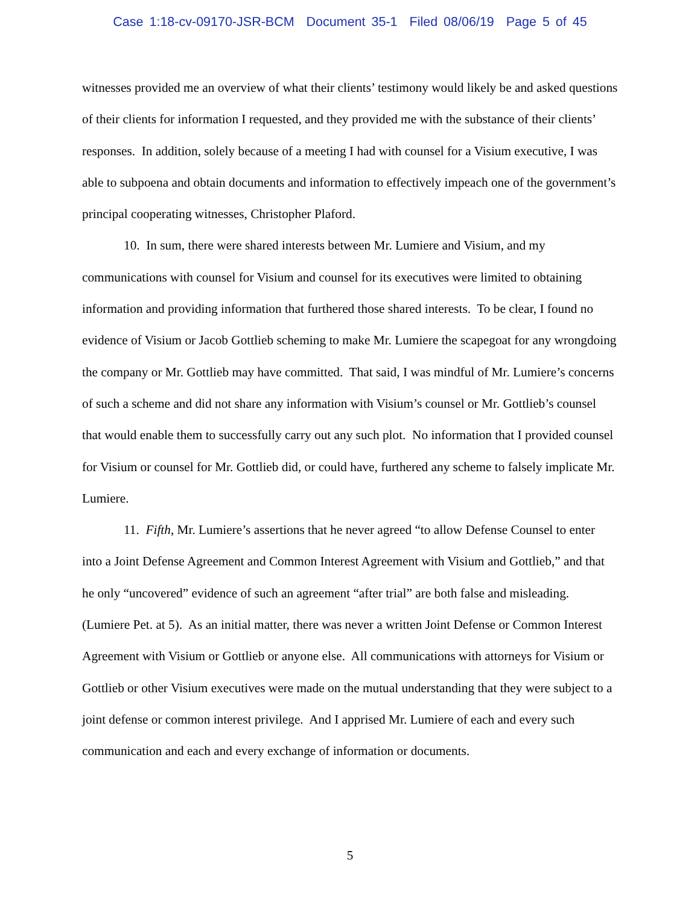Case 1:18-cv-09170-JSR-BCM Document 35-1 Filed 08/06/19 Page 5 of 45
witnesses provided me an overview of what their clients’ testimony would likely be and asked questions of their clients for information I requested, and they provided me with the substance of their clients’ responses. In addition, solely because of a meeting I had with counsel for a Visium executive, I was able to subpoena and obtain documents and information to effectively impeach one of the government’s principal cooperating witnesses, Christopher Plaford.
10. In sum, there were shared interests between Mr. Lumiere and Visium, and my communications with counsel for Visium and counsel for its executives were limited to obtaining information and providing information that furthered those shared interests. To be clear, I found no evidence of Visium or Jacob Gottlieb scheming to make Mr. Lumiere the scapegoat for any wrongdoing the company or Mr. Gottlieb may have committed. That said, I was mindful of Mr. Lumiere’s concerns of such a scheme and did not share any information with Visium’s counsel or Mr. Gottlieb’s counsel that would enable them to successfully carry out any such plot. No information that I provided counsel for Visium or counsel for Mr. Gottlieb did, or could have, furthered any scheme to falsely implicate Mr. Lumiere.
11. Fifth, Mr. Lumiere’s assertions that he never agreed “to allow Defense Counsel to enter into a Joint Defense Agreement and Common Interest Agreement with Visium and Gottlieb,” and that he only “uncovered” evidence of such an agreement “after trial” are both false and misleading. (Lumiere Pet. at 5). As an initial matter, there was never a written Joint Defense or Common Interest Agreement with Visium or Gottlieb or anyone else. All communications with attorneys for Visium or Gottlieb or other Visium executives were made on the mutual understanding that they were subject to a joint defense or common interest privilege. And I apprised Mr. Lumiere of each and every such communication and each and every exchange of information or documents.
5